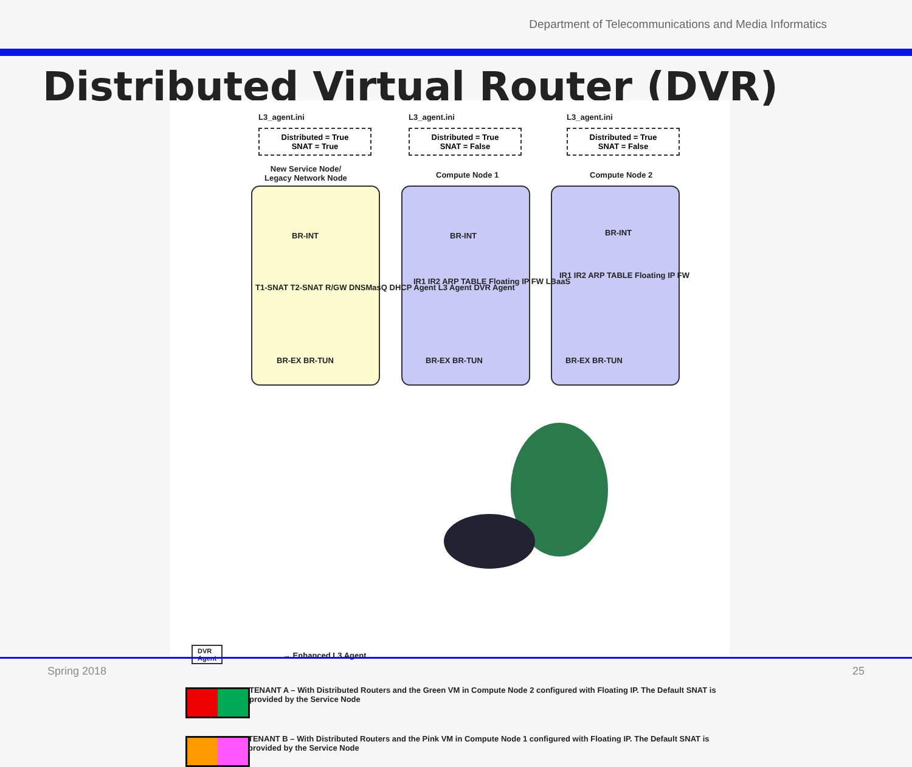Department of Telecommunications and Media Informatics
Distributed Virtual Router (DVR)
L3_agent.ini L3_agent.ini L3_agent.ini
Distributed = True
SNAT = True
Distributed = True
SNAT = False
Distributed = True
SNAT = False
New Service Node/
Legacy Network Node
Compute Node 1 Compute Node 2
BR-INT BR-INT BR-INT
BR-EX BR-TUN BR-EX BR-TUN BR-EX BR-TUN
IR1 IR2 ARP TABLE Floating IP FW LBaaS
IR1 IR2 ARP TABLE Floating IP FW
T1-SNAT T2-SNAT R/GW DNSMasQ DHCP Agent L3 Agent DVR Agent
DVR
Agent
→ Enhanced L3 Agent
TENANT A – With Distributed Routers and the Green VM in Compute Node 2 configured with Floating IP. The Default SNAT is provided by the Service Node
TENANT B – With Distributed Routers and the Pink VM in Compute Node 1 configured with Floating IP. The Default SNAT is provided by the Service Node
Spring 2018 25